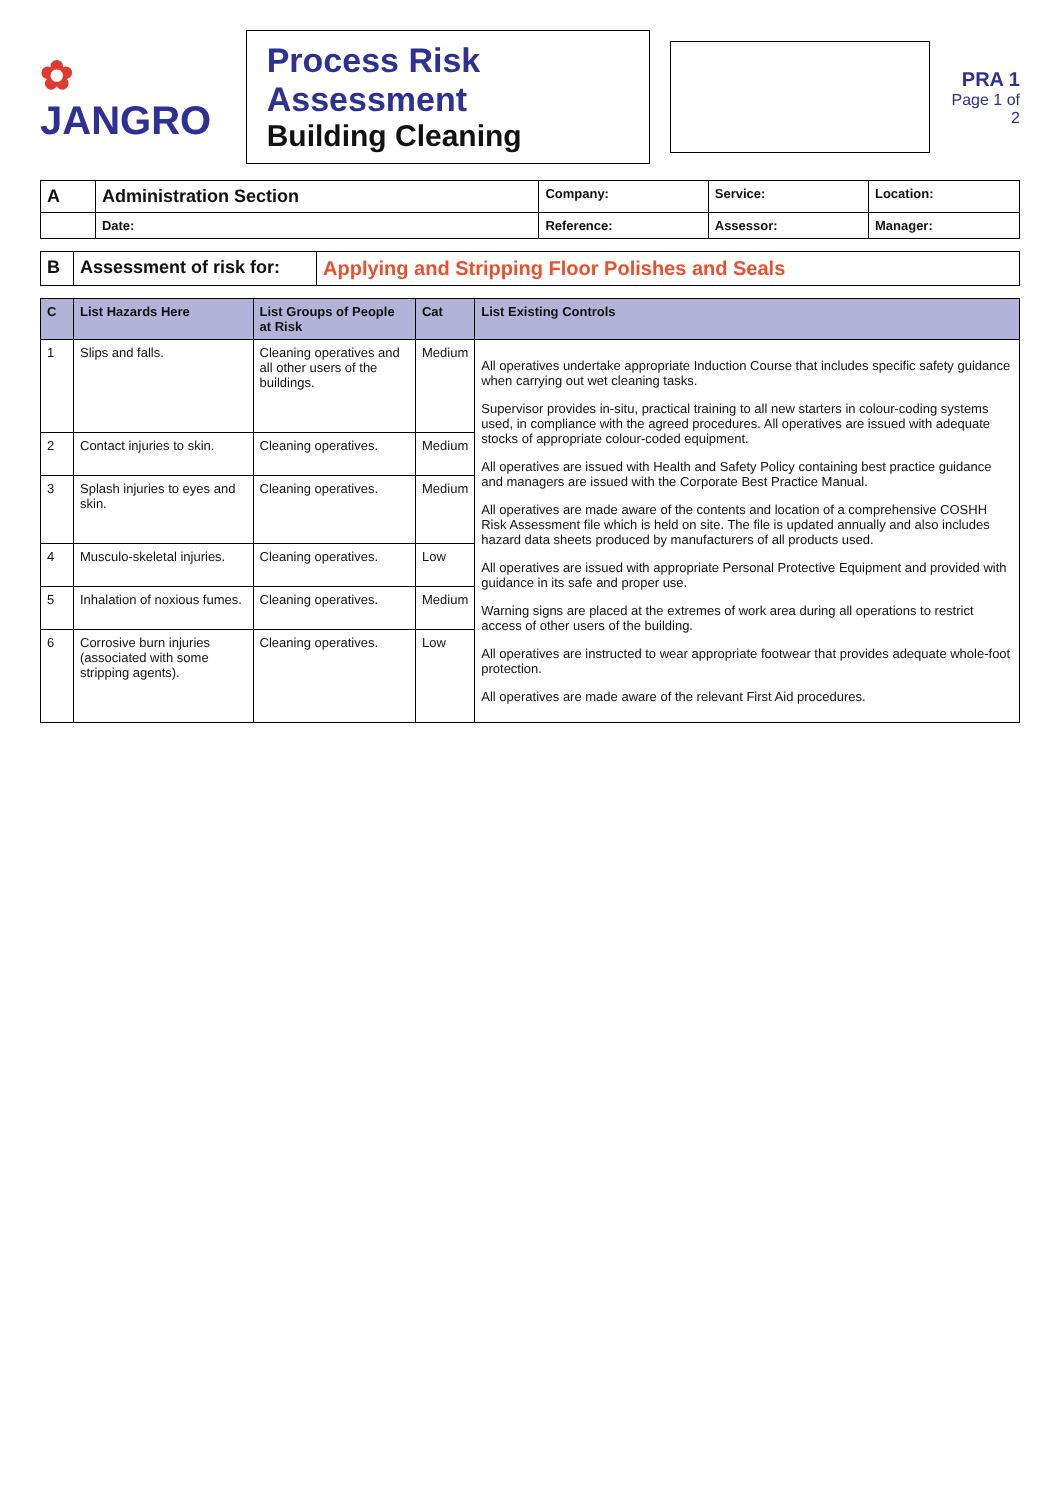✿ JANGRO
Process Risk Assessment
Building Cleaning
PRA 1
Page 1 of 2
| A | Administration Section | Company: | Service: | Location: |
| | Date: | Reference: | Assessor: | Manager: |
| B | Assessment of risk for: | Applying and Stripping Floor Polishes and Seals |
| C | List Hazards Here | List Groups of People at Risk | Cat | List Existing Controls |
| --- | --- | --- | --- | --- |
| 1 | Slips and falls. | Cleaning operatives and all other users of the buildings. | Medium | All operatives undertake appropriate Induction Course that includes specific safety guidance when carrying out wet cleaning tasks. Supervisor provides in-situ, practical training to all new starters in colour-coding systems used, in compliance with the agreed procedures. All operatives are issued with adequate stocks of appropriate colour-coded equipment. All operatives are issued with Health and Safety Policy containing best practice guidance and managers are issued with the Corporate Best Practice Manual. All operatives are made aware of the contents and location of a comprehensive COSHH Risk Assessment file which is held on site. The file is updated annually and also includes hazard data sheets produced by manufacturers of all products used. All operatives are issued with appropriate Personal Protective Equipment and provided with guidance in its safe and proper use. Warning signs are placed at the extremes of work area during all operations to restrict access of other users of the building. All operatives are instructed to wear appropriate footwear that provides adequate whole-foot protection. All operatives are made aware of the relevant First Aid procedures. |
| 2 | Contact injuries to skin. | Cleaning operatives. | Medium | |
| 3 | Splash injuries to eyes and skin. | Cleaning operatives. | Medium | |
| 4 | Musculo-skeletal injuries. | Cleaning operatives. | Low | |
| 5 | Inhalation of noxious fumes. | Cleaning operatives. | Medium | |
| 6 | Corrosive burn injuries (associated with some stripping agents). | Cleaning operatives. | Low | |